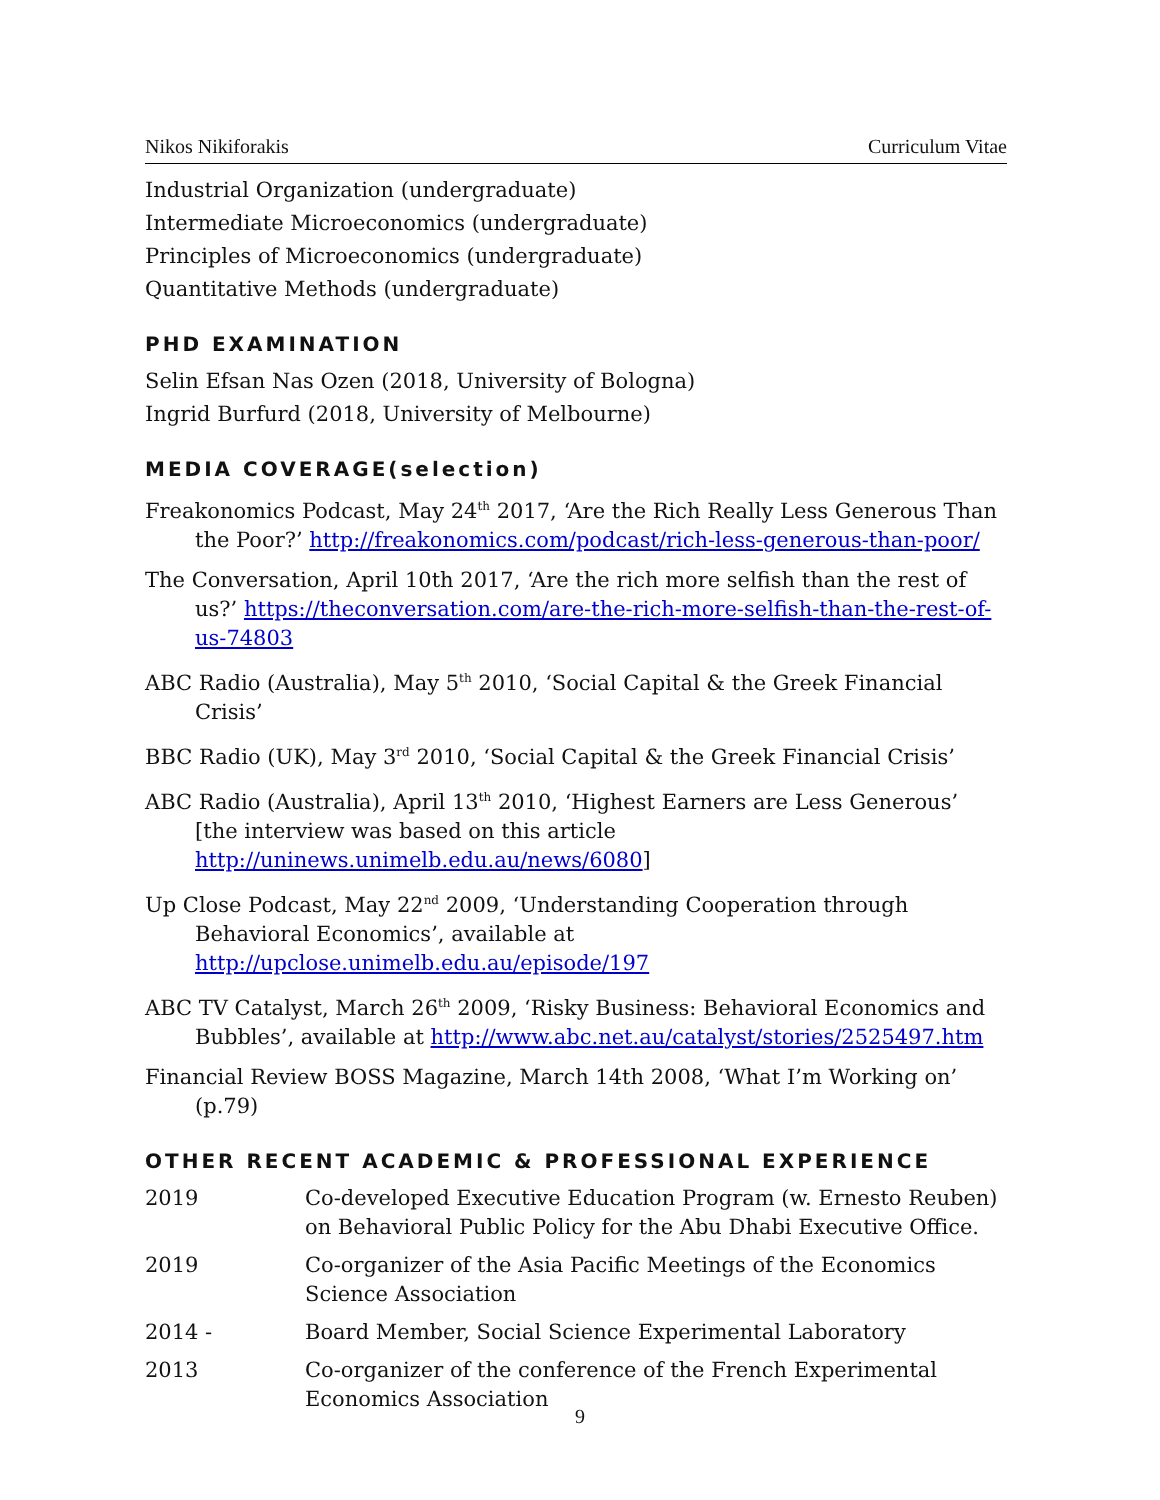Nikos Nikiforakis Curriculum Vitae
Industrial Organization (undergraduate)
Intermediate Microeconomics (undergraduate)
Principles of Microeconomics (undergraduate)
Quantitative Methods (undergraduate)
PHD EXAMINATION
Selin Efsan Nas Ozen (2018, University of Bologna)
Ingrid Burfurd (2018, University of Melbourne)
MEDIA COVERAGE(selection)
Freakonomics Podcast, May 24<sup>th</sup> 2017, ‘Are the Rich Really Less Generous Than the Poor?’ http://freakonomics.com/podcast/rich-less-generous-than-poor/
The Conversation, April 10th 2017, ‘Are the rich more selfish than the rest of us?’ https://theconversation.com/are-the-rich-more-selfish-than-the-rest-of-us-74803
ABC Radio (Australia), May 5<sup>th</sup> 2010, ‘Social Capital & the Greek Financial Crisis’
BBC Radio (UK), May 3<sup>rd</sup> 2010, ‘Social Capital & the Greek Financial Crisis’
ABC Radio (Australia), April 13<sup>th</sup> 2010, ‘Highest Earners are Less Generous’ [the interview was based on this article http://uninews.unimelb.edu.au/news/6080]
Up Close Podcast, May 22<sup>nd</sup> 2009, ‘Understanding Cooperation through Behavioral Economics’, available at http://upclose.unimelb.edu.au/episode/197
ABC TV Catalyst, March 26<sup>th</sup> 2009, ‘Risky Business: Behavioral Economics and Bubbles’, available at http://www.abc.net.au/catalyst/stories/2525497.htm
Financial Review BOSS Magazine, March 14th 2008, ‘What I’m Working on’ (p.79)
OTHER RECENT ACADEMIC & PROFESSIONAL EXPERIENCE
2019 Co-developed Executive Education Program (w. Ernesto Reuben) on Behavioral Public Policy for the Abu Dhabi Executive Office.
2019 Co-organizer of the Asia Pacific Meetings of the Economics Science Association
2014 - Board Member, Social Science Experimental Laboratory
2013 Co-organizer of the conference of the French Experimental Economics Association
9